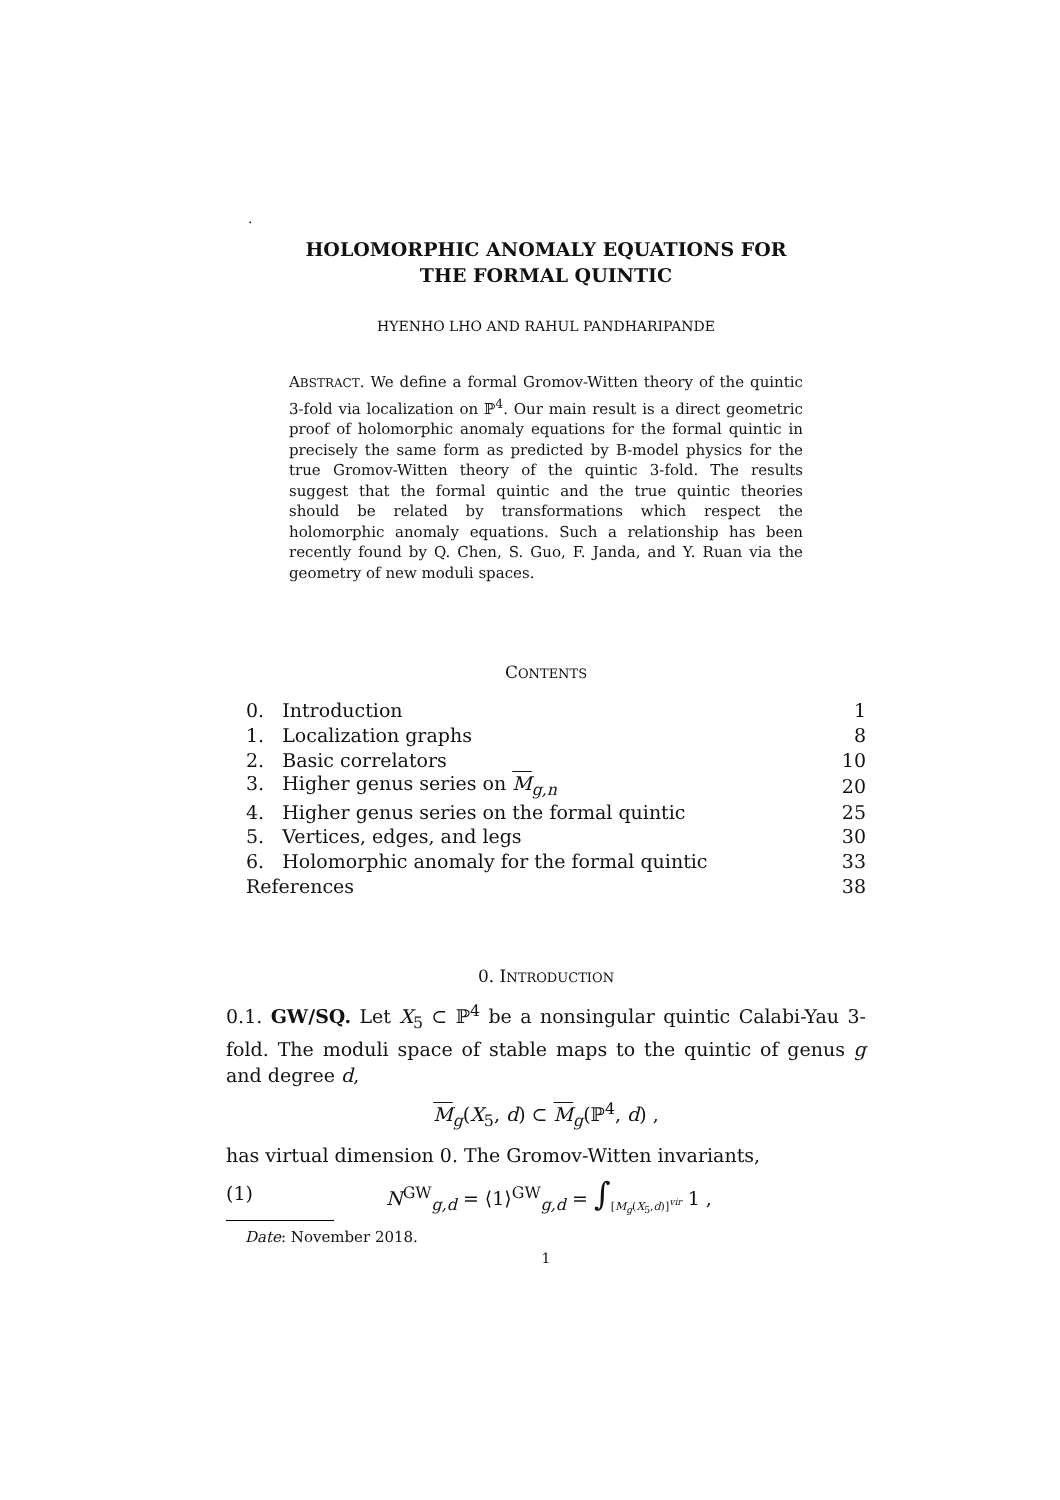.
HOLOMORPHIC ANOMALY EQUATIONS FOR
THE FORMAL QUINTIC
HYENHO LHO AND RAHUL PANDHARIPANDE
ABSTRACT. We define a formal Gromov-Witten theory of the quintic 3-fold via localization on ℙ<sup>4</sup>. Our main result is a direct geometric proof of holomorphic anomaly equations for the formal quintic in precisely the same form as predicted by B-model physics for the true Gromov-Witten theory of the quintic 3-fold. The results suggest that the formal quintic and the true quintic theories should be related by transformations which respect the holomorphic anomaly equations. Such a relationship has been recently found by Q. Chen, S. Guo, F. Janda, and Y. Ruan via the geometry of new moduli spaces.
CONTENTS
| 0. Introduction | 1 |
| 1. Localization graphs | 8 |
| 2. Basic correlators | 10 |
| 3. Higher genus series on M<sub>g,n</sub> | 20 |
| 4. Higher genus series on the formal quintic | 25 |
| 5. Vertices, edges, and legs | 30 |
| 6. Holomorphic anomaly for the formal quintic | 33 |
| References | 38 |
0. INTRODUCTION
0.1. GW/SQ. Let X<sub>5</sub> ⊂ ℙ<sup>4</sup> be a nonsingular quintic Calabi-Yau 3-fold. The moduli space of stable maps to the quintic of genus g and degree d,
M<sub>g</sub>(X<sub>5</sub>, d) ⊂ M<sub>g</sub>(ℙ<sup>4</sup>, d) ,
has virtual dimension 0. The Gromov-Witten invariants,
(1) N<sup>GW</sup><sub>g,d</sub> = ⟨1⟩<sup>GW</sup><sub>g,d</sub> = ∫<sub>[M<sub>g</sub>(X<sub>5</sub>,d)]<sup>vir</sup></sub> 1 ,
Date: November 2018.
1